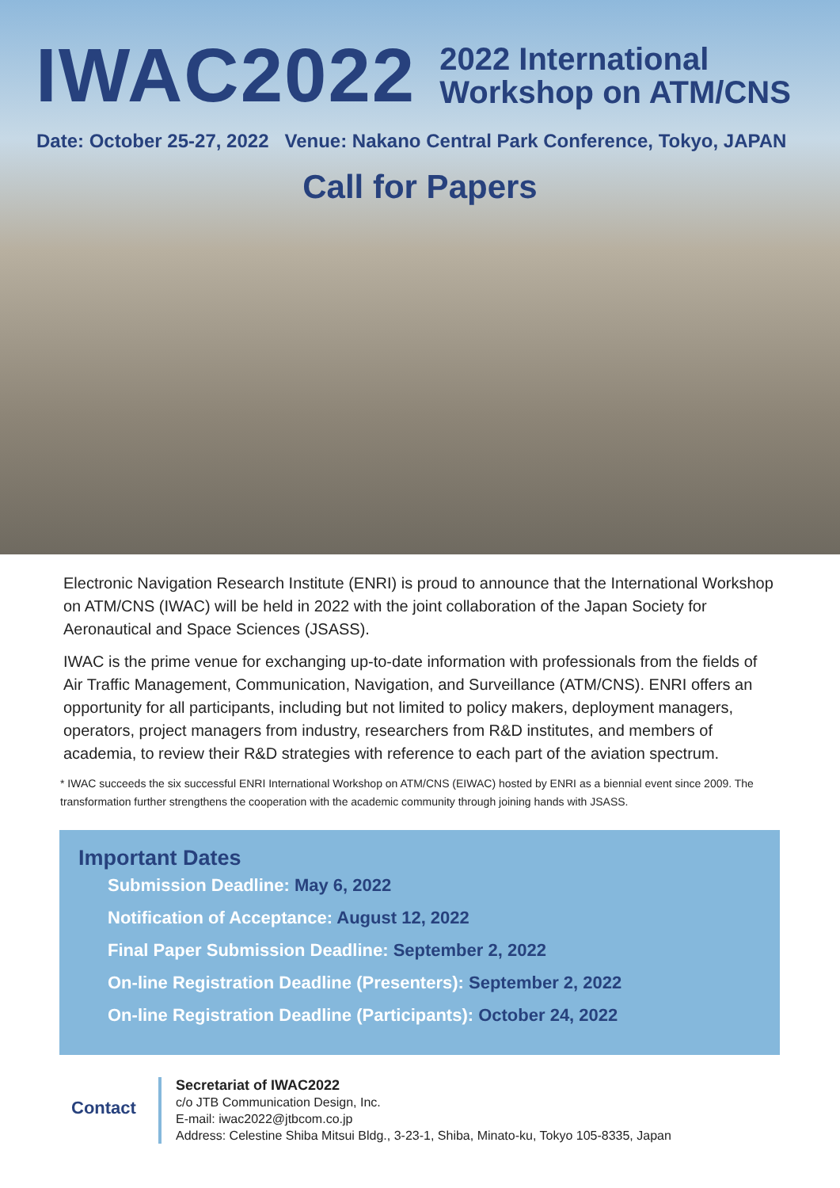IWAC2022
2022 International
Workshop on ATM/CNS
Date: October 25-27, 2022 Venue: Nakano Central Park Conference, Tokyo, JAPAN
Call for Papers
Electronic Navigation Research Institute (ENRI) is proud to announce that the International Workshop on ATM/CNS (IWAC) will be held in 2022 with the joint collaboration of the Japan Society for Aeronautical and Space Sciences (JSASS).
IWAC is the prime venue for exchanging up-to-date information with professionals from the fields of Air Traffic Management, Communication, Navigation, and Surveillance (ATM/CNS). ENRI offers an opportunity for all participants, including but not limited to policy makers, deployment managers, operators, project managers from industry, researchers from R&D institutes, and members of academia, to review their R&D strategies with reference to each part of the aviation spectrum.
* IWAC succeeds the six successful ENRI International Workshop on ATM/CNS (EIWAC) hosted by ENRI as a biennial event since 2009. The transformation further strengthens the cooperation with the academic community through joining hands with JSASS.
Important Dates
Submission Deadline: May 6, 2022
Notification of Acceptance: August 12, 2022
Final Paper Submission Deadline: September 2, 2022
On-line Registration Deadline (Presenters): September 2, 2022
On-line Registration Deadline (Participants): October 24, 2022
Contact
Secretariat of IWAC2022
c/o JTB Communication Design, Inc.
E-mail: iwac2022@jtbcom.co.jp
Address: Celestine Shiba Mitsui Bldg., 3-23-1, Shiba, Minato-ku, Tokyo 105-8335, Japan